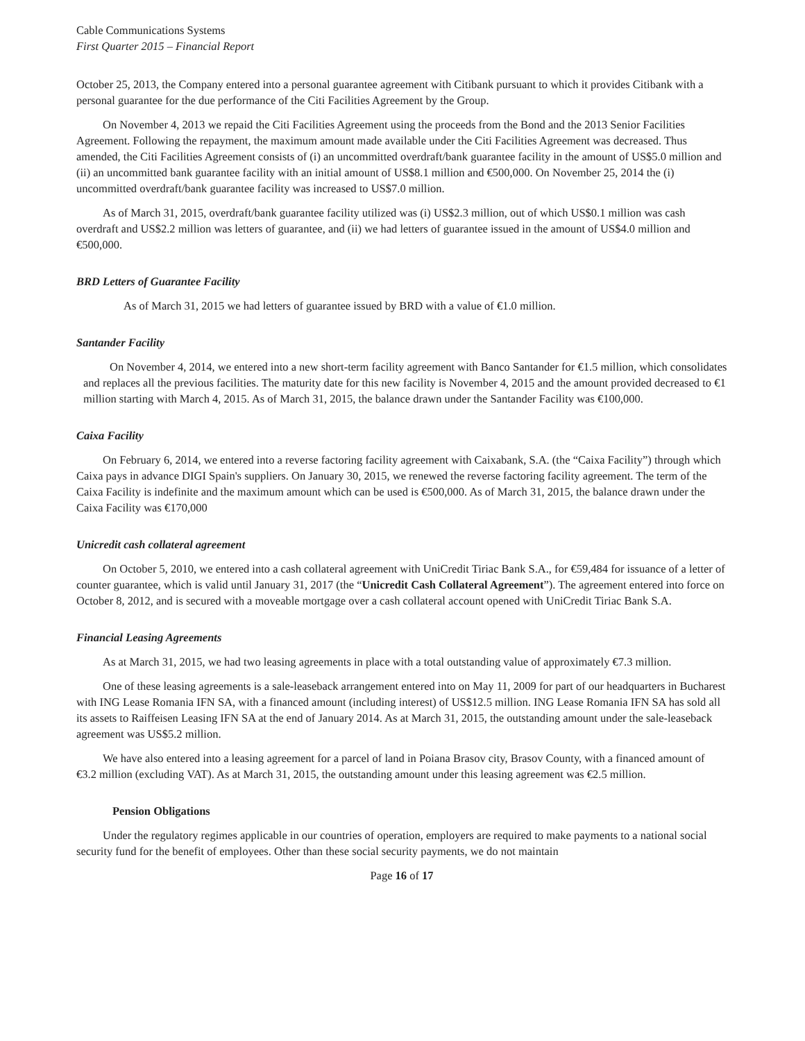Cable Communications Systems
First Quarter 2015 – Financial Report
October 25, 2013, the Company entered into a personal guarantee agreement with Citibank pursuant to which it provides Citibank with a personal guarantee for the due performance of the Citi Facilities Agreement by the Group.
On November 4, 2013 we repaid the Citi Facilities Agreement using the proceeds from the Bond and the 2013 Senior Facilities Agreement. Following the repayment, the maximum amount made available under the Citi Facilities Agreement was decreased. Thus amended, the Citi Facilities Agreement consists of (i) an uncommitted overdraft/bank guarantee facility in the amount of US$5.0 million and (ii) an uncommitted bank guarantee facility with an initial amount of US$8.1 million and €500,000. On November 25, 2014 the (i) uncommitted overdraft/bank guarantee facility was increased to US$7.0 million.
As of March 31, 2015, overdraft/bank guarantee facility utilized was (i) US$2.3 million, out of which US$0.1 million was cash overdraft and US$2.2 million was letters of guarantee, and (ii) we had letters of guarantee issued in the amount of US$4.0 million and €500,000.
BRD Letters of Guarantee Facility
As of March 31, 2015 we had letters of guarantee issued by BRD with a value of €1.0 million.
Santander Facility
On November 4, 2014, we entered into a new short-term facility agreement with Banco Santander for €1.5 million, which consolidates and replaces all the previous facilities. The maturity date for this new facility is November 4, 2015 and the amount provided decreased to €1 million starting with March 4, 2015. As of March 31, 2015, the balance drawn under the Santander Facility was €100,000.
Caixa Facility
On February 6, 2014, we entered into a reverse factoring facility agreement with Caixabank, S.A. (the “Caixa Facility”) through which Caixa pays in advance DIGI Spain's suppliers. On January 30, 2015, we renewed the reverse factoring facility agreement. The term of the Caixa Facility is indefinite and the maximum amount which can be used is €500,000. As of March 31, 2015, the balance drawn under the Caixa Facility was €170,000
Unicredit cash collateral agreement
On October 5, 2010, we entered into a cash collateral agreement with UniCredit Tiriac Bank S.A., for €59,484 for issuance of a letter of counter guarantee, which is valid until January 31, 2017 (the “Unicredit Cash Collateral Agreement”). The agreement entered into force on October 8, 2012, and is secured with a moveable mortgage over a cash collateral account opened with UniCredit Tiriac Bank S.A.
Financial Leasing Agreements
As at March 31, 2015, we had two leasing agreements in place with a total outstanding value of approximately €7.3 million.
One of these leasing agreements is a sale-leaseback arrangement entered into on May 11, 2009 for part of our headquarters in Bucharest with ING Lease Romania IFN SA, with a financed amount (including interest) of US$12.5 million. ING Lease Romania IFN SA has sold all its assets to Raiffeisen Leasing IFN SA at the end of January 2014. As at March 31, 2015, the outstanding amount under the sale-leaseback agreement was US$5.2 million.
We have also entered into a leasing agreement for a parcel of land in Poiana Brasov city, Brasov County, with a financed amount of €3.2 million (excluding VAT). As at March 31, 2015, the outstanding amount under this leasing agreement was €2.5 million.
Pension Obligations
Under the regulatory regimes applicable in our countries of operation, employers are required to make payments to a national social security fund for the benefit of employees. Other than these social security payments, we do not maintain
Page 16 of 17